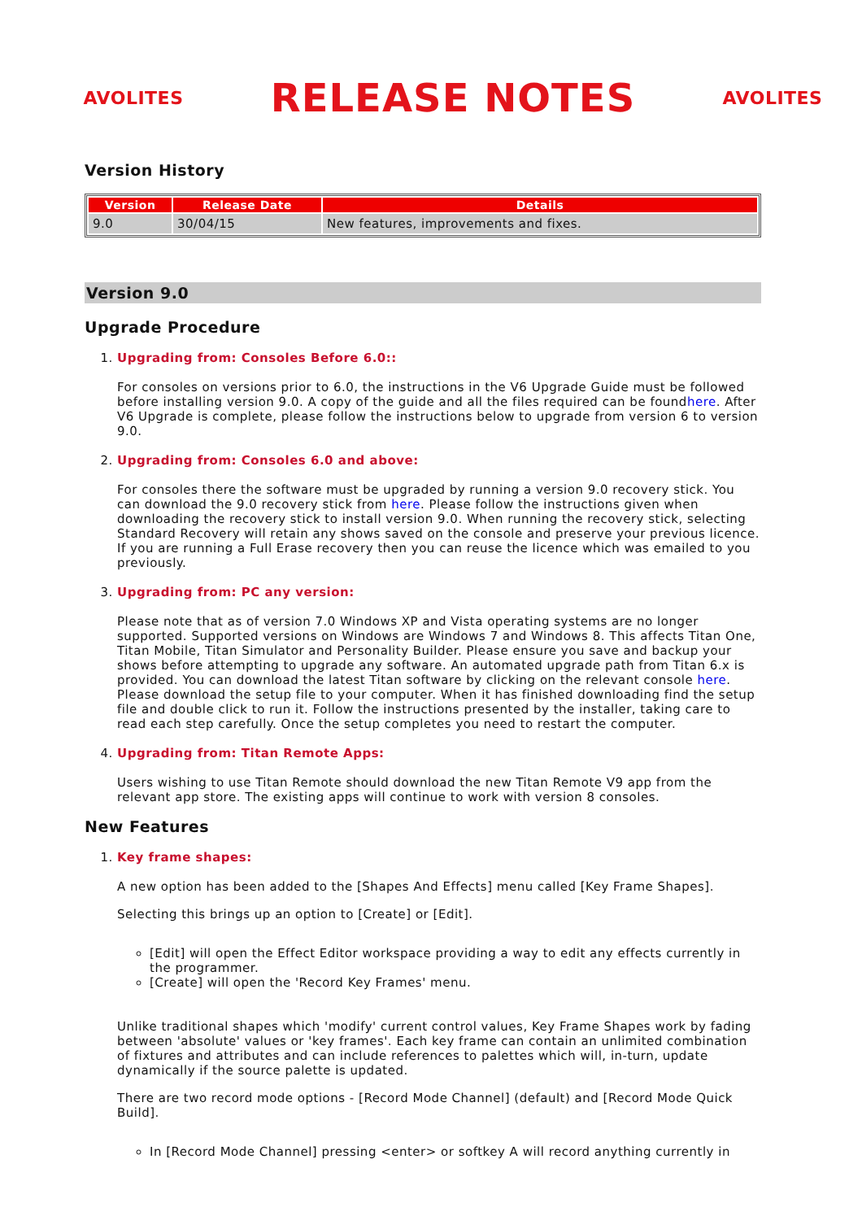AVOLITES
RELEASE NOTES
AVOLITES
Version History
| Version | Release Date | Details |
| --- | --- | --- |
| 9.0 | 30/04/15 | New features, improvements and fixes. |
Version 9.0
Upgrade Procedure
1. Upgrading from: Consoles Before 6.0::
For consoles on versions prior to 6.0, the instructions in the V6 Upgrade Guide must be followed before installing version 9.0. A copy of the guide and all the files required can be foundhere. After V6 Upgrade is complete, please follow the instructions below to upgrade from version 6 to version 9.0.
2. Upgrading from: Consoles 6.0 and above:
For consoles there the software must be upgraded by running a version 9.0 recovery stick. You can download the 9.0 recovery stick from here. Please follow the instructions given when downloading the recovery stick to install version 9.0. When running the recovery stick, selecting Standard Recovery will retain any shows saved on the console and preserve your previous licence. If you are running a Full Erase recovery then you can reuse the licence which was emailed to you previously.
3. Upgrading from: PC any version:
Please note that as of version 7.0 Windows XP and Vista operating systems are no longer supported. Supported versions on Windows are Windows 7 and Windows 8. This affects Titan One, Titan Mobile, Titan Simulator and Personality Builder. Please ensure you save and backup your shows before attempting to upgrade any software. An automated upgrade path from Titan 6.x is provided. You can download the latest Titan software by clicking on the relevant console here. Please download the setup file to your computer. When it has finished downloading find the setup file and double click to run it. Follow the instructions presented by the installer, taking care to read each step carefully. Once the setup completes you need to restart the computer.
4. Upgrading from: Titan Remote Apps:
Users wishing to use Titan Remote should download the new Titan Remote V9 app from the relevant app store. The existing apps will continue to work with version 8 consoles.
New Features
1. Key frame shapes:
A new option has been added to the [Shapes And Effects] menu called [Key Frame Shapes].
Selecting this brings up an option to [Create] or [Edit].
[Edit] will open the Effect Editor workspace providing a way to edit any effects currently in the programmer.
[Create] will open the 'Record Key Frames' menu.
Unlike traditional shapes which 'modify' current control values, Key Frame Shapes work by fading between 'absolute' values or 'key frames'. Each key frame can contain an unlimited combination of fixtures and attributes and can include references to palettes which will, in-turn, update dynamically if the source palette is updated.
There are two record mode options - [Record Mode Channel] (default) and [Record Mode Quick Build].
In [Record Mode Channel] pressing <enter> or softkey A will record anything currently in